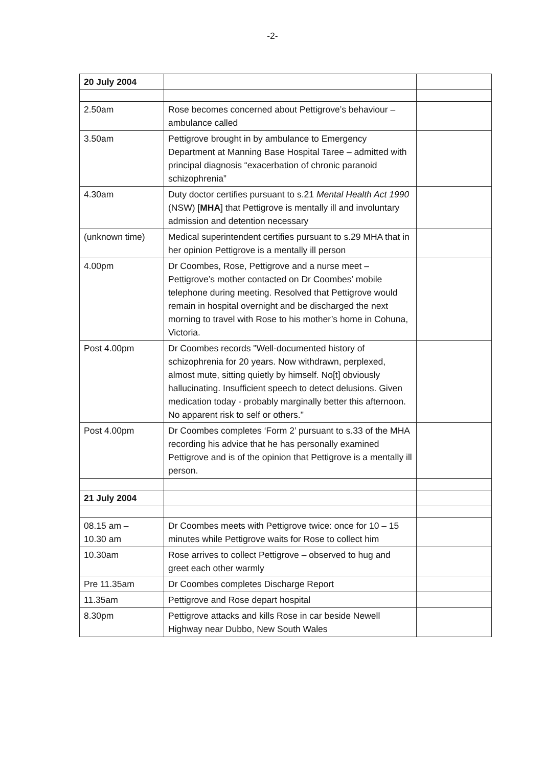-2-
| 20 July 2004 | | |
| 2.50am | Rose becomes concerned about Pettigrove’s behaviour – ambulance called | |
| 3.50am | Pettigrove brought in by ambulance to Emergency Department at Manning Base Hospital Taree – admitted with principal diagnosis “exacerbation of chronic paranoid schizophrenia” | |
| 4.30am | Duty doctor certifies pursuant to s.21 Mental Health Act 1990 (NSW) [ MHA ] that Pettigrove is mentally ill and involuntary admission and detention necessary | |
| (unknown time) | Medical superintendent certifies pursuant to s.29 MHA that in her opinion Pettigrove is a mentally ill person | |
| 4.00pm | Dr Coombes, Rose, Pettigrove and a nurse meet – Pettigrove’s mother contacted on Dr Coombes’ mobile telephone during meeting. Resolved that Pettigrove would remain in hospital overnight and be discharged the next morning to travel with Rose to his mother’s home in Cohuna, Victoria. | |
| Post 4.00pm | Dr Coombes records "Well-documented history of schizophrenia for 20 years. Now withdrawn, perplexed, almost mute, sitting quietly by himself. No[t] obviously hallucinating. Insufficient speech to detect delusions. Given medication today - probably marginally better this afternoon. No apparent risk to self or others." | |
| Post 4.00pm | Dr Coombes completes ‘Form 2’ pursuant to s.33 of the MHA recording his advice that he has personally examined Pettigrove and is of the opinion that Pettigrove is a mentally ill person. | |
| 21 July 2004 | | |
| 08.15 am – 10.30 am | Dr Coombes meets with Pettigrove twice: once for 10 – 15 minutes while Pettigrove waits for Rose to collect him | |
| 10.30am | Rose arrives to collect Pettigrove – observed to hug and greet each other warmly | |
| Pre 11.35am | Dr Coombes completes Discharge Report | |
| 11.35am | Pettigrove and Rose depart hospital | |
| 8.30pm | Pettigrove attacks and kills Rose in car beside Newell Highway near Dubbo, New South Wales | |